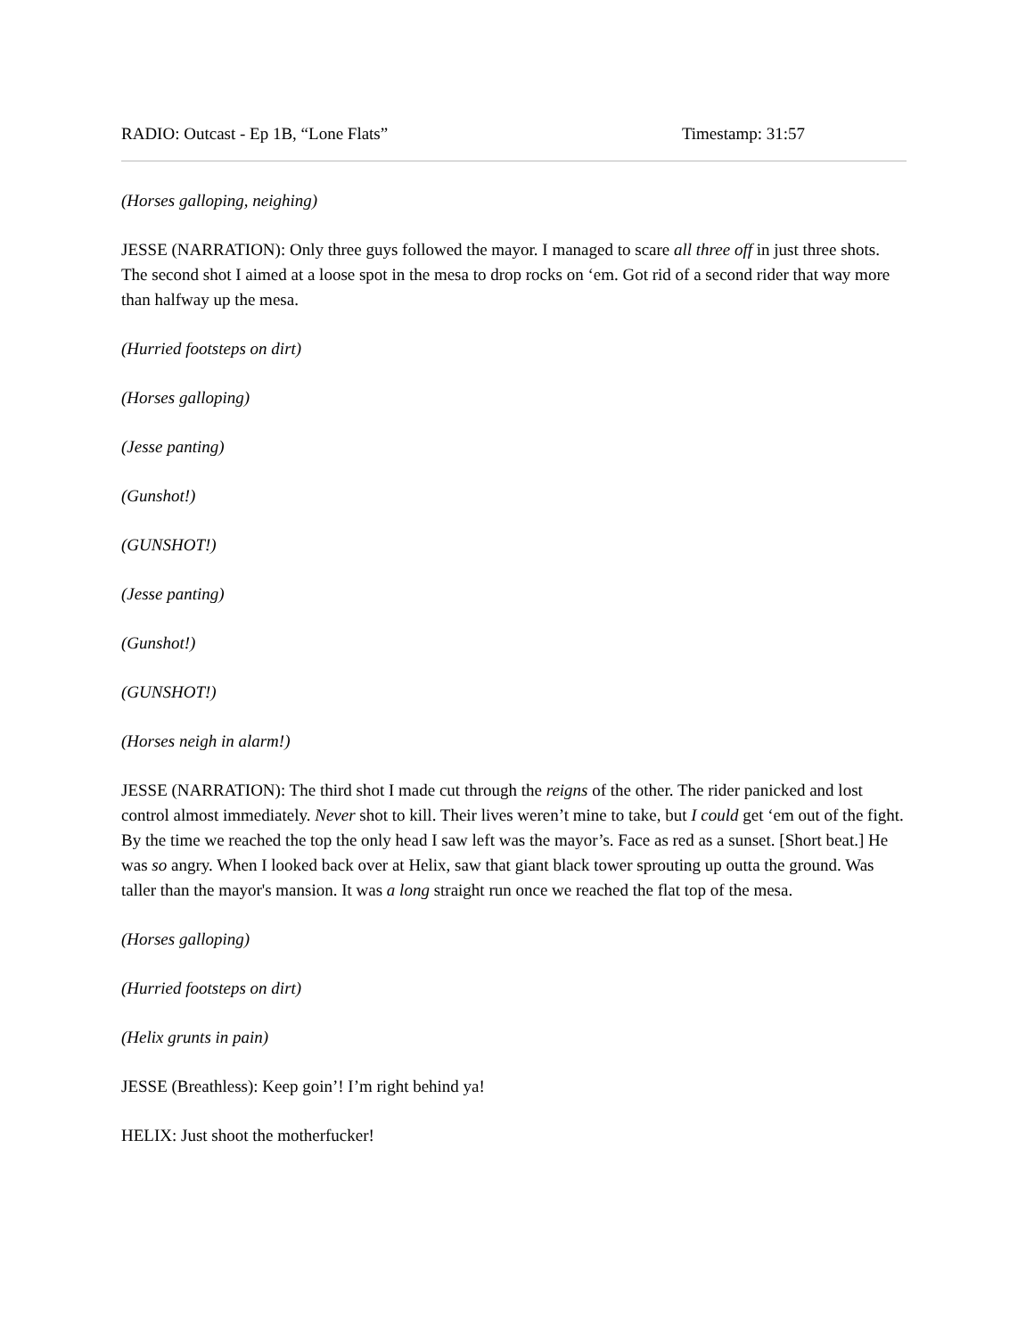RADIO: Outcast - Ep 1B, “Lone Flats” Timestamp: 31:57
(Horses galloping, neighing)
JESSE (NARRATION): Only three guys followed the mayor. I managed to scare all three off in just three shots. The second shot I aimed at a loose spot in the mesa to drop rocks on ‘em. Got rid of a second rider that way more than halfway up the mesa.
(Hurried footsteps on dirt)
(Horses galloping)
(Jesse panting)
(Gunshot!)
(GUNSHOT!)
(Jesse panting)
(Gunshot!)
(GUNSHOT!)
(Horses neigh in alarm!)
JESSE (NARRATION): The third shot I made cut through the reigns of the other. The rider panicked and lost control almost immediately. Never shot to kill. Their lives weren’t mine to take, but I could get ‘em out of the fight. By the time we reached the top the only head I saw left was the mayor’s. Face as red as a sunset. [Short beat.] He was so angry. When I looked back over at Helix, saw that giant black tower sprouting up outta the ground. Was taller than the mayor's mansion. It was a long straight run once we reached the flat top of the mesa.
(Horses galloping)
(Hurried footsteps on dirt)
(Helix grunts in pain)
JESSE (Breathless): Keep goin’! I’m right behind ya!
HELIX: Just shoot the motherfucker!